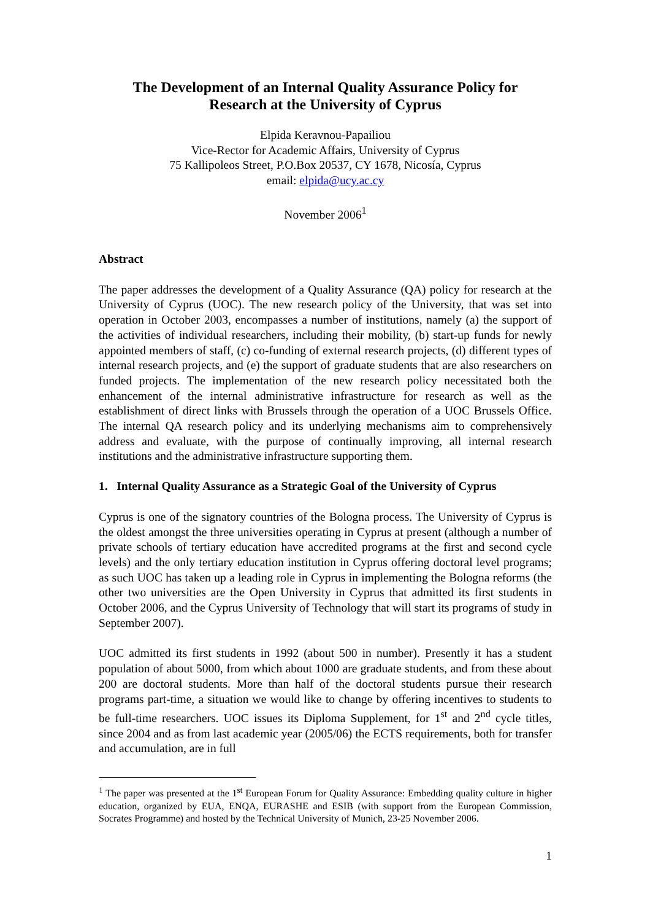The Development of an Internal Quality Assurance Policy for
Research at the University of Cyprus
Elpida Keravnou-Papailiou
Vice-Rector for Academic Affairs, University of Cyprus
75 Kallipoleos Street, P.O.Box 20537, CY 1678, Nicosía, Cyprus
email: elpida@ucy.ac.cy
November 2006<sup>1</sup>
Abstract
The paper addresses the development of a Quality Assurance (QA) policy for research at the University of Cyprus (UOC). The new research policy of the University, that was set into operation in October 2003, encompasses a number of institutions, namely (a) the support of the activities of individual researchers, including their mobility, (b) start-up funds for newly appointed members of staff, (c) co-funding of external research projects, (d) different types of internal research projects, and (e) the support of graduate students that are also researchers on funded projects. The implementation of the new research policy necessitated both the enhancement of the internal administrative infrastructure for research as well as the establishment of direct links with Brussels through the operation of a UOC Brussels Office. The internal QA research policy and its underlying mechanisms aim to comprehensively address and evaluate, with the purpose of continually improving, all internal research institutions and the administrative infrastructure supporting them.
1. Internal Quality Assurance as a Strategic Goal of the University of Cyprus
Cyprus is one of the signatory countries of the Bologna process. The University of Cyprus is the oldest amongst the three universities operating in Cyprus at present (although a number of private schools of tertiary education have accredited programs at the first and second cycle levels) and the only tertiary education institution in Cyprus offering doctoral level programs; as such UOC has taken up a leading role in Cyprus in implementing the Bologna reforms (the other two universities are the Open University in Cyprus that admitted its first students in October 2006, and the Cyprus University of Technology that will start its programs of study in September 2007).
UOC admitted its first students in 1992 (about 500 in number). Presently it has a student population of about 5000, from which about 1000 are graduate students, and from these about 200 are doctoral students. More than half of the doctoral students pursue their research programs part-time, a situation we would like to change by offering incentives to students to be full-time researchers. UOC issues its Diploma Supplement, for 1<sup>st</sup> and 2<sup>nd</sup> cycle titles, since 2004 and as from last academic year (2005/06) the ECTS requirements, both for transfer and accumulation, are in full
<sup>1</sup> The paper was presented at the 1<sup>st</sup> European Forum for Quality Assurance: Embedding quality culture in higher education, organized by EUA, ENQA, EURASHE and ESIB (with support from the European Commission, Socrates Programme) and hosted by the Technical University of Munich, 23-25 November 2006.
1